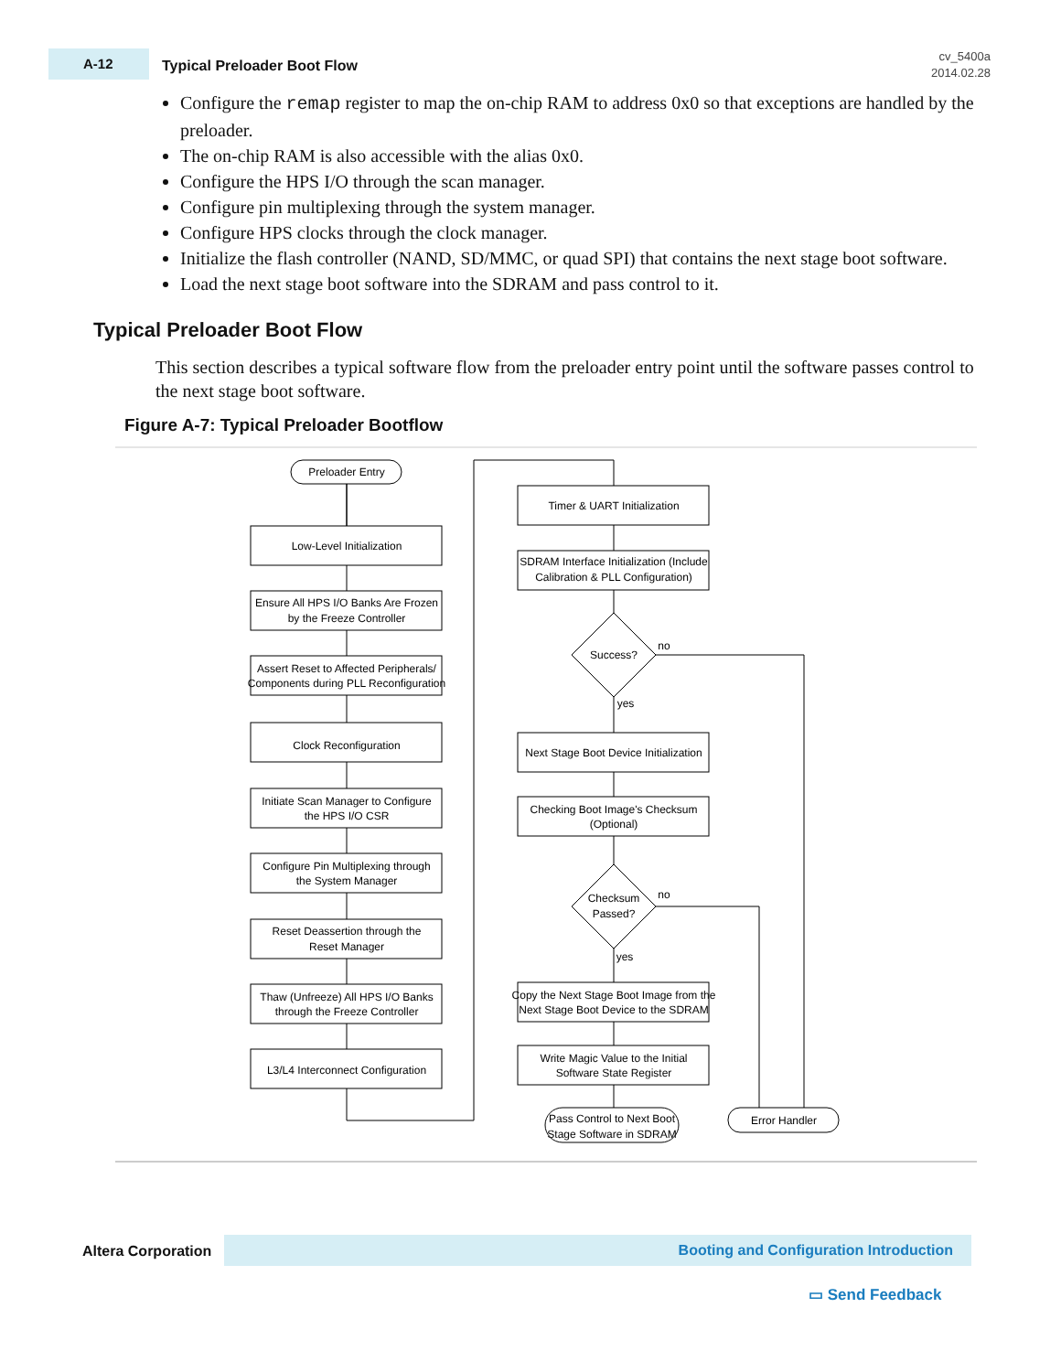A-12
Typical Preloader Boot Flow
cv_5400a
2014.02.28
Configure the remap register to map the on-chip RAM to address 0x0 so that exceptions are handled by the preloader.
The on-chip RAM is also accessible with the alias 0x0.
Configure the HPS I/O through the scan manager.
Configure pin multiplexing through the system manager.
Configure HPS clocks through the clock manager.
Initialize the flash controller (NAND, SD/MMC, or quad SPI) that contains the next stage boot software.
Load the next stage boot software into the SDRAM and pass control to it.
Typical Preloader Boot Flow
This section describes a typical software flow from the preloader entry point until the software passes control to the next stage boot software.
Figure A-7: Typical Preloader Bootflow
Preloader Entry
Low-Level Initialization
Ensure All HPS I/O Banks Are Frozen
by the Freeze Controller
Assert Reset to Affected Peripherals/
Components during PLL Reconfiguration
Clock Reconfiguration
Initiate Scan Manager to Configure
the HPS I/O CSR
Configure Pin Multiplexing through
the System Manager
Reset Deassertion through the
Reset Manager
Thaw (Unfreeze) All HPS I/O Banks
through the Freeze Controller
L3/L4 Interconnect Configuration
Timer & UART Initialization
SDRAM Interface Initialization (Include
Calibration & PLL Configuration)
Success?
no
yes
Next Stage Boot Device Initialization
Checking Boot Image's Checksum
(Optional)
Checksum
Passed?
no
yes
Copy the Next Stage Boot Image from the
Next Stage Boot Device to the SDRAM
Write Magic Value to the Initial
Software State Register
Pass Control to Next Boot
Stage Software in SDRAM
Error Handler
Altera Corporation
Booting and Configuration Introduction
▭ Send Feedback